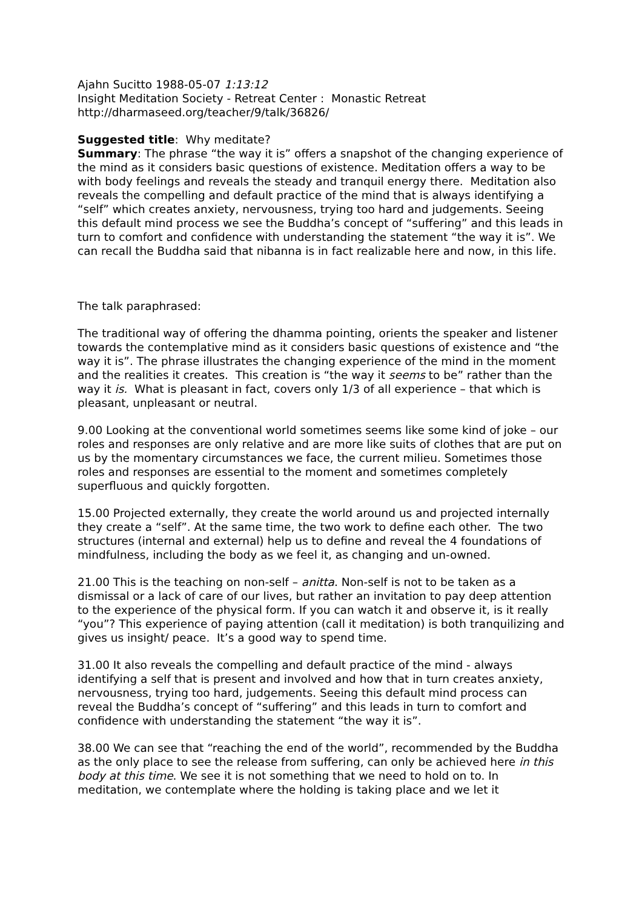Ajahn Sucitto 1988-05-07 1:13:12
Insight Meditation Society - Retreat Center : Monastic Retreat
http://dharmaseed.org/teacher/9/talk/36826/
Suggested title: Why meditate?
Summary: The phrase “the way it is” offers a snapshot of the changing experience of the mind as it considers basic questions of existence. Meditation offers a way to be with body feelings and reveals the steady and tranquil energy there. Meditation also reveals the compelling and default practice of the mind that is always identifying a “self” which creates anxiety, nervousness, trying too hard and judgements. Seeing this default mind process we see the Buddha’s concept of “suffering” and this leads in turn to comfort and confidence with understanding the statement “the way it is”. We can recall the Buddha said that nibanna is in fact realizable here and now, in this life.
The talk paraphrased:
The traditional way of offering the dhamma pointing, orients the speaker and listener towards the contemplative mind as it considers basic questions of existence and “the way it is”. The phrase illustrates the changing experience of the mind in the moment and the realities it creates. This creation is “the way it seems to be” rather than the way it is. What is pleasant in fact, covers only 1/3 of all experience – that which is pleasant, unpleasant or neutral.
9.00 Looking at the conventional world sometimes seems like some kind of joke – our roles and responses are only relative and are more like suits of clothes that are put on us by the momentary circumstances we face, the current milieu. Sometimes those roles and responses are essential to the moment and sometimes completely superfluous and quickly forgotten.
15.00 Projected externally, they create the world around us and projected internally they create a “self”. At the same time, the two work to define each other. The two structures (internal and external) help us to define and reveal the 4 foundations of mindfulness, including the body as we feel it, as changing and un-owned.
21.00 This is the teaching on non-self – anitta. Non-self is not to be taken as a dismissal or a lack of care of our lives, but rather an invitation to pay deep attention to the experience of the physical form. If you can watch it and observe it, is it really “you”? This experience of paying attention (call it meditation) is both tranquilizing and gives us insight/ peace. It’s a good way to spend time.
31.00 It also reveals the compelling and default practice of the mind - always identifying a self that is present and involved and how that in turn creates anxiety, nervousness, trying too hard, judgements. Seeing this default mind process can reveal the Buddha’s concept of “suffering” and this leads in turn to comfort and confidence with understanding the statement “the way it is”.
38.00 We can see that “reaching the end of the world”, recommended by the Buddha as the only place to see the release from suffering, can only be achieved here in this body at this time. We see it is not something that we need to hold on to. In meditation, we contemplate where the holding is taking place and we let it